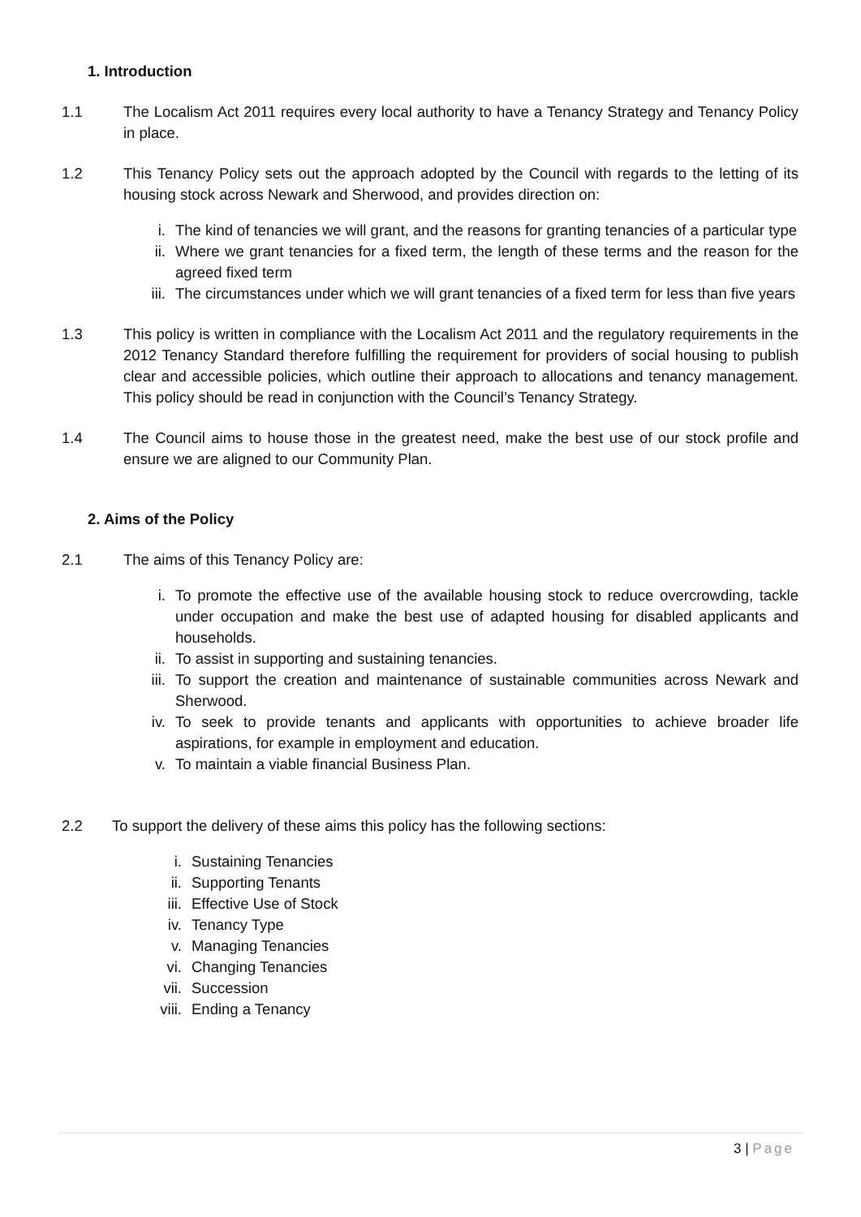1. Introduction
1.1 The Localism Act 2011 requires every local authority to have a Tenancy Strategy and Tenancy Policy in place.
1.2 This Tenancy Policy sets out the approach adopted by the Council with regards to the letting of its housing stock across Newark and Sherwood, and provides direction on:
i. The kind of tenancies we will grant, and the reasons for granting tenancies of a particular type
ii. Where we grant tenancies for a fixed term, the length of these terms and the reason for the agreed fixed term
iii. The circumstances under which we will grant tenancies of a fixed term for less than five years
1.3 This policy is written in compliance with the Localism Act 2011 and the regulatory requirements in the 2012 Tenancy Standard therefore fulfilling the requirement for providers of social housing to publish clear and accessible policies, which outline their approach to allocations and tenancy management. This policy should be read in conjunction with the Council’s Tenancy Strategy.
1.4 The Council aims to house those in the greatest need, make the best use of our stock profile and ensure we are aligned to our Community Plan.
2. Aims of the Policy
2.1 The aims of this Tenancy Policy are:
i. To promote the effective use of the available housing stock to reduce overcrowding, tackle under occupation and make the best use of adapted housing for disabled applicants and households.
ii. To assist in supporting and sustaining tenancies.
iii. To support the creation and maintenance of sustainable communities across Newark and Sherwood.
iv. To seek to provide tenants and applicants with opportunities to achieve broader life aspirations, for example in employment and education.
v. To maintain a viable financial Business Plan.
2.2 To support the delivery of these aims this policy has the following sections:
i. Sustaining Tenancies
ii. Supporting Tenants
iii. Effective Use of Stock
iv. Tenancy Type
v. Managing Tenancies
vi. Changing Tenancies
vii. Succession
viii. Ending a Tenancy
3 | Page